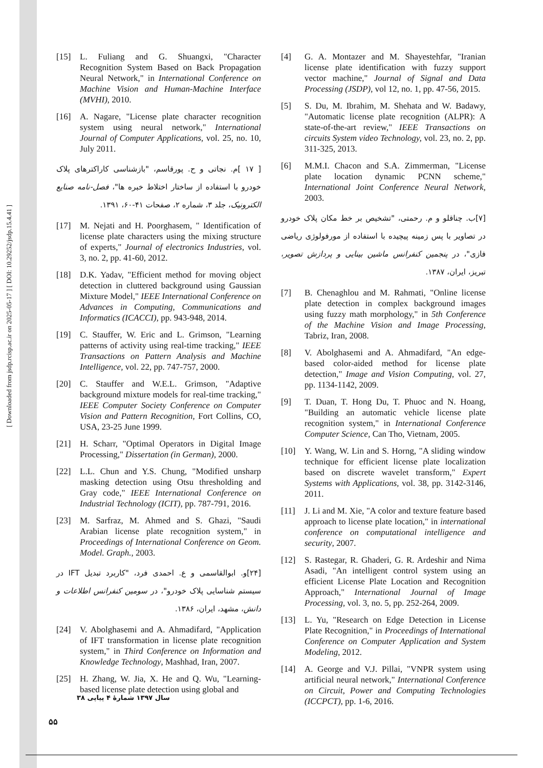[ Downloaded from jsdp.rcisp.ac.ir on 2025-05-17 ] [ DOI: 10.29252/jsdp.15.4.41 ]
[4] G. A. Montazer and M. Shayestehfar, "Iranian license plate identification with fuzzy support vector machine," Journal of Signal and Data Processing (JSDP), vol 12, no. 1, pp. 47-56, 2015.
[5] S. Du, M. Ibrahim, M. Shehata and W. Badawy, "Automatic license plate recognition (ALPR): A state-of-the-art review," IEEE Transactions on circuits System video Technology, vol. 23, no. 2, pp. 311-325, 2013.
[6] M.M.I. Chacon and S.A. Zimmerman, "License plate location dynamic PCNN scheme," International Joint Conference Neural Network, 2003.
[۷]ب. چناقلو و م. رحمتی، "تشخیص بر خط مکان پلاک خودرو در تصاویر با پس زمینه پیچیده با استفاده از مورفولوژی ریاضی فازی"، در پنجمین کنفرانس ماشین بینایی و پردازش تصویر، تبریز، ایران، ۱۳۸۷.
[7] B. Chenaghlou and M. Rahmati, "Online license plate detection in complex background images using fuzzy math morphology," in 5th Conference of the Machine Vision and Image Processing, Tabriz, Iran, 2008.
[8] V. Abolghasemi and A. Ahmadifard, "An edge-based color-aided method for license plate detection," Image and Vision Computing, vol. 27, pp. 1134-1142, 2009.
[9] T. Duan, T. Hong Du, T. Phuoc and N. Hoang, "Building an automatic vehicle license plate recognition system," in International Conference Computer Science, Can Tho, Vietnam, 2005.
[10] Y. Wang, W. Lin and S. Horng, "A sliding window technique for efficient license plate localization based on discrete wavelet transform," Expert Systems with Applications, vol. 38, pp. 3142-3146, 2011.
[11] J. Li and M. Xie, "A color and texture feature based approach to license plate location," in international conference on computational intelligence and security, 2007.
[12] S. Rastegar, R. Ghaderi, G. R. Ardeshir and Nima Asadi, "An intelligent control system using an efficient License Plate Location and Recognition Approach," International Journal of Image Processing, vol. 3, no. 5, pp. 252-264, 2009.
[13] L. Yu, "Research on Edge Detection in License Plate Recognition," in Proceedings of International Conference on Computer Application and System Modeling, 2012.
[14] A. George and V.J. Pillai, "VNPR system using artificial neural network," International Conference on Circuit, Power and Computing Technologies (ICCPCT), pp. 1-6, 2016.
[15] L. Fuliang and G. Shuangxi, "Character Recognition System Based on Back Propagation Neural Network," in International Conference on Machine Vision and Human-Machine Interface (MVHI), 2010.
[16] A. Nagare, "License plate character recognition system using neural network," International Journal of Computer Applications, vol. 25, no. 10, July 2011.
[ ۱۷ ]م. نجاتی و ح. پورقاسم، "بازشناسی کاراکترهای پلاک خودرو با استفاده از ساختار اختلاط خبره ها"، فصل-نامه صنایع الکترونیک، جلد ۳، شماره ۲، صفحات ۴۱-۶۰، ۱۳۹۱.
[17] M. Nejati and H. Poorghasem, " Identification of license plate characters using the mixing structure of experts," Journal of electronics Industries, vol. 3, no. 2, pp. 41-60, 2012.
[18] D.K. Yadav, "Efficient method for moving object detection in cluttered background using Gaussian Mixture Model," IEEE International Conference on Advances in Computing, Communications and Informatics (ICACCI), pp. 943-948, 2014.
[19] C. Stauffer, W. Eric and L. Grimson, "Learning patterns of activity using real-time tracking," IEEE Transactions on Pattern Analysis and Machine Intelligence, vol. 22, pp. 747-757, 2000.
[20] C. Stauffer and W.E.L. Grimson, "Adaptive background mixture models for real-time tracking," IEEE Computer Society Conference on Computer Vision and Pattern Recognition, Fort Collins, CO, USA, 23-25 June 1999.
[21] H. Scharr, "Optimal Operators in Digital Image Processing," Dissertation (in German), 2000.
[22] L.L. Chun and Y.S. Chung, "Modified unsharp masking detection using Otsu thresholding and Gray code," IEEE International Conference on Industrial Technology (ICIT), pp. 787-791, 2016.
[23] M. Sarfraz, M. Ahmed and S. Ghazi, "Saudi Arabian license plate recognition system," in Proceedings of International Conference on Geom. Model. Graph., 2003.
[۲۴]و. ابوالقاسمی و ع. احمدی فرد، "کاربرد تبدیل IFT در سیستم شناسایی پلاک خودرو"، در سومین کنفرانس اطلاعات و دانش، مشهد، ایران، ۱۳۸۶.
[24] V. Abolghasemi and A. Ahmadifard, "Application of IFT transformation in license plate recognition system," in Third Conference on Information and Knowledge Technology, Mashhad, Iran, 2007.
[25] H. Zhang, W. Jia, X. He and Q. Wu, "Learning-based license plate detection using global and
سال ۱۳۹۷ شمارۀ ۴ پیاپی ۳۸
۵۵